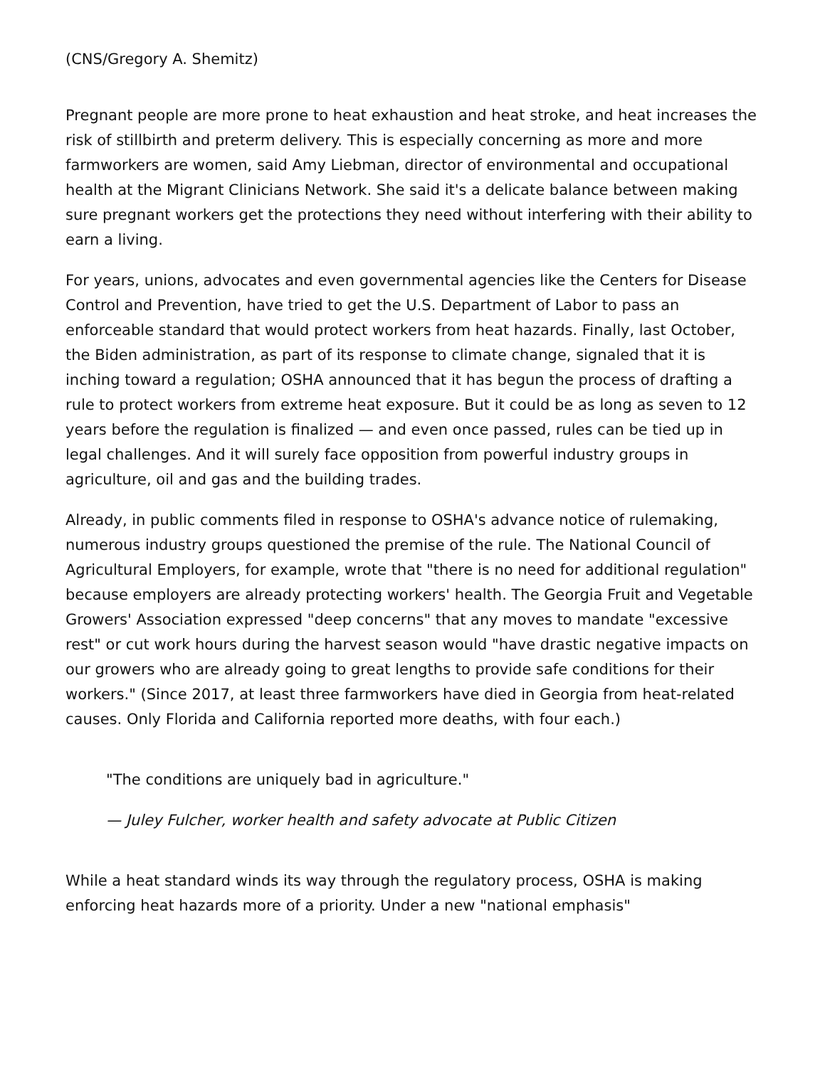(CNS/Gregory A. Shemitz)
Pregnant people are more prone to heat exhaustion and heat stroke, and heat increases the risk of stillbirth and preterm delivery. This is especially concerning as more and more farmworkers are women, said Amy Liebman, director of environmental and occupational health at the Migrant Clinicians Network. She said it's a delicate balance between making sure pregnant workers get the protections they need without interfering with their ability to earn a living.
For years, unions, advocates and even governmental agencies like the Centers for Disease Control and Prevention, have tried to get the U.S. Department of Labor to pass an enforceable standard that would protect workers from heat hazards. Finally, last October, the Biden administration, as part of its response to climate change, signaled that it is inching toward a regulation; OSHA announced that it has begun the process of drafting a rule to protect workers from extreme heat exposure. But it could be as long as seven to 12 years before the regulation is finalized — and even once passed, rules can be tied up in legal challenges. And it will surely face opposition from powerful industry groups in agriculture, oil and gas and the building trades.
Already, in public comments filed in response to OSHA's advance notice of rulemaking, numerous industry groups questioned the premise of the rule. The National Council of Agricultural Employers, for example, wrote that "there is no need for additional regulation" because employers are already protecting workers' health. The Georgia Fruit and Vegetable Growers' Association expressed "deep concerns" that any moves to mandate "excessive rest" or cut work hours during the harvest season would "have drastic negative impacts on our growers who are already going to great lengths to provide safe conditions for their workers." (Since 2017, at least three farmworkers have died in Georgia from heat-related causes. Only Florida and California reported more deaths, with four each.)
"The conditions are uniquely bad in agriculture."
— Juley Fulcher, worker health and safety advocate at Public Citizen
While a heat standard winds its way through the regulatory process, OSHA is making enforcing heat hazards more of a priority. Under a new "national emphasis"